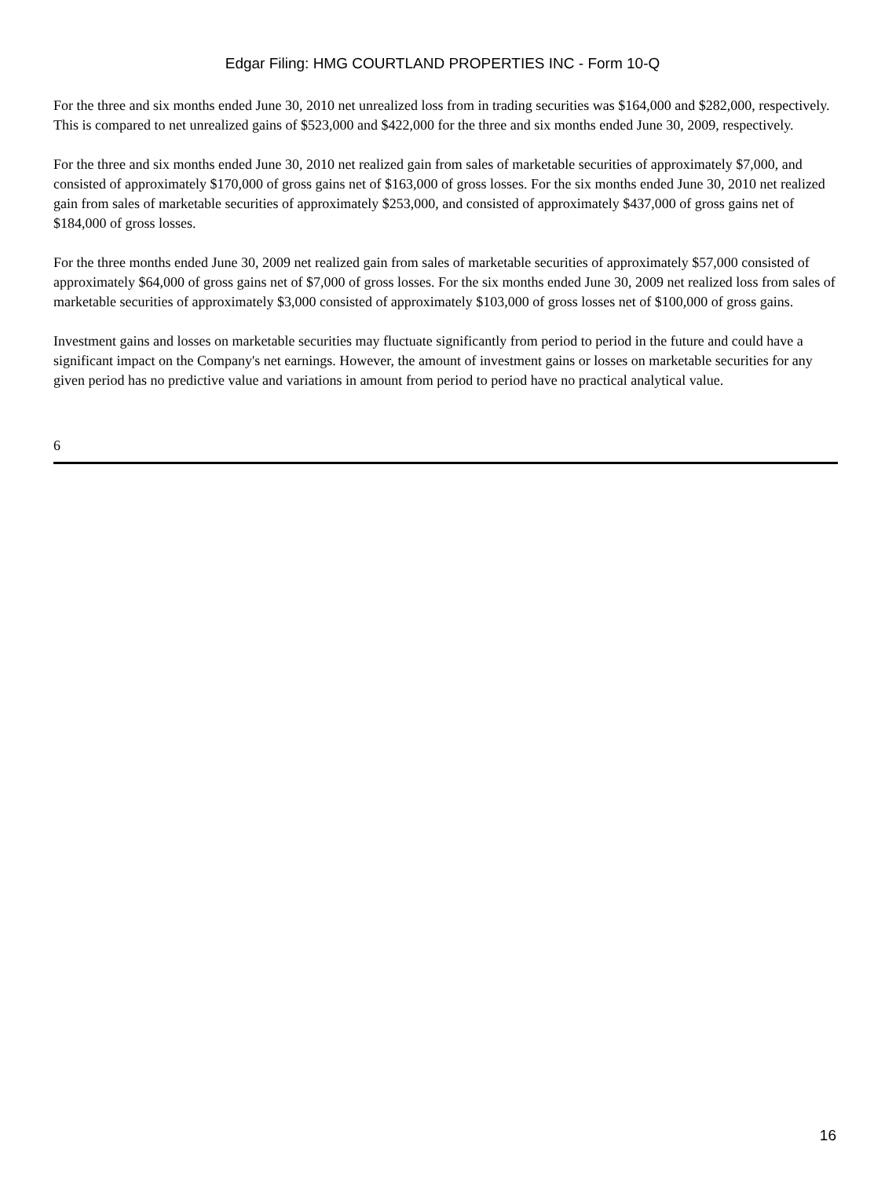Edgar Filing: HMG COURTLAND PROPERTIES INC - Form 10-Q
For the three and six months ended June 30, 2010 net unrealized loss from in trading securities was $164,000 and $282,000, respectively. This is compared to net unrealized gains of $523,000 and $422,000 for the three and six months ended June 30, 2009, respectively.
For the three and six months ended June 30, 2010 net realized gain from sales of marketable securities of approximately $7,000, and consisted of approximately $170,000 of gross gains net of $163,000 of gross losses. For the six months ended June 30, 2010 net realized gain from sales of marketable securities of approximately $253,000, and consisted of approximately $437,000 of gross gains net of $184,000 of gross losses.
For the three months ended June 30, 2009 net realized gain from sales of marketable securities of approximately $57,000 consisted of approximately $64,000 of gross gains net of $7,000 of gross losses. For the six months ended June 30, 2009 net realized loss from sales of marketable securities of approximately $3,000 consisted of approximately $103,000 of gross losses net of $100,000 of gross gains.
Investment gains and losses on marketable securities may fluctuate significantly from period to period in the future and could have a significant impact on the Company's net earnings. However, the amount of investment gains or losses on marketable securities for any given period has no predictive value and variations in amount from period to period have no practical analytical value.
6
16